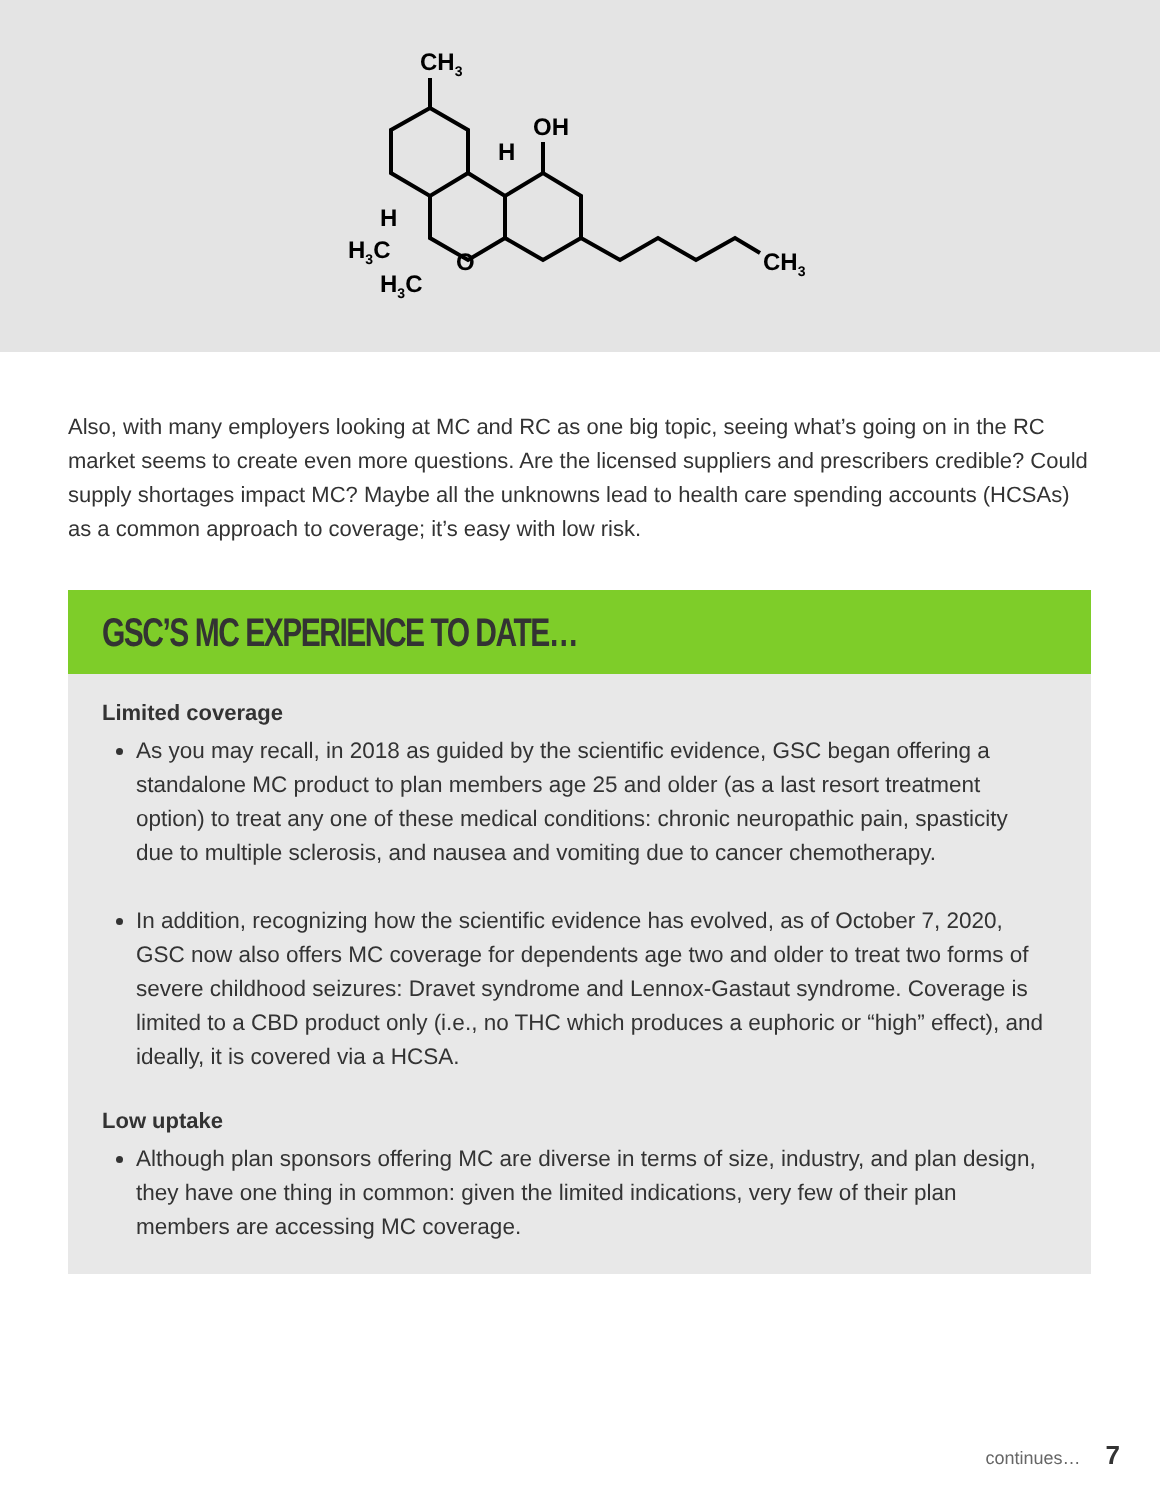CH3
OH
H
H
H3C
H3C
O
CH3
Also, with many employers looking at MC and RC as one big topic, seeing what’s going on in the RC market seems to create even more questions. Are the licensed suppliers and prescribers credible? Could supply shortages impact MC? Maybe all the unknowns lead to health care spending accounts (HCSAs) as a common approach to coverage; it’s easy with low risk.
GSC’S MC EXPERIENCE TO DATE…
Limited coverage
As you may recall, in 2018 as guided by the scientific evidence, GSC began offering a standalone MC product to plan members age 25 and older (as a last resort treatment option) to treat any one of these medical conditions: chronic neuropathic pain, spasticity due to multiple sclerosis, and nausea and vomiting due to cancer chemotherapy.
In addition, recognizing how the scientific evidence has evolved, as of October 7, 2020, GSC now also offers MC coverage for dependents age two and older to treat two forms of severe childhood seizures: Dravet syndrome and Lennox-Gastaut syndrome. Coverage is limited to a CBD product only (i.e., no THC which produces a euphoric or “high” effect), and ideally, it is covered via a HCSA.
Low uptake
Although plan sponsors offering MC are diverse in terms of size, industry, and plan design, they have one thing in common: given the limited indications, very few of their plan members are accessing MC coverage.
continues… 7